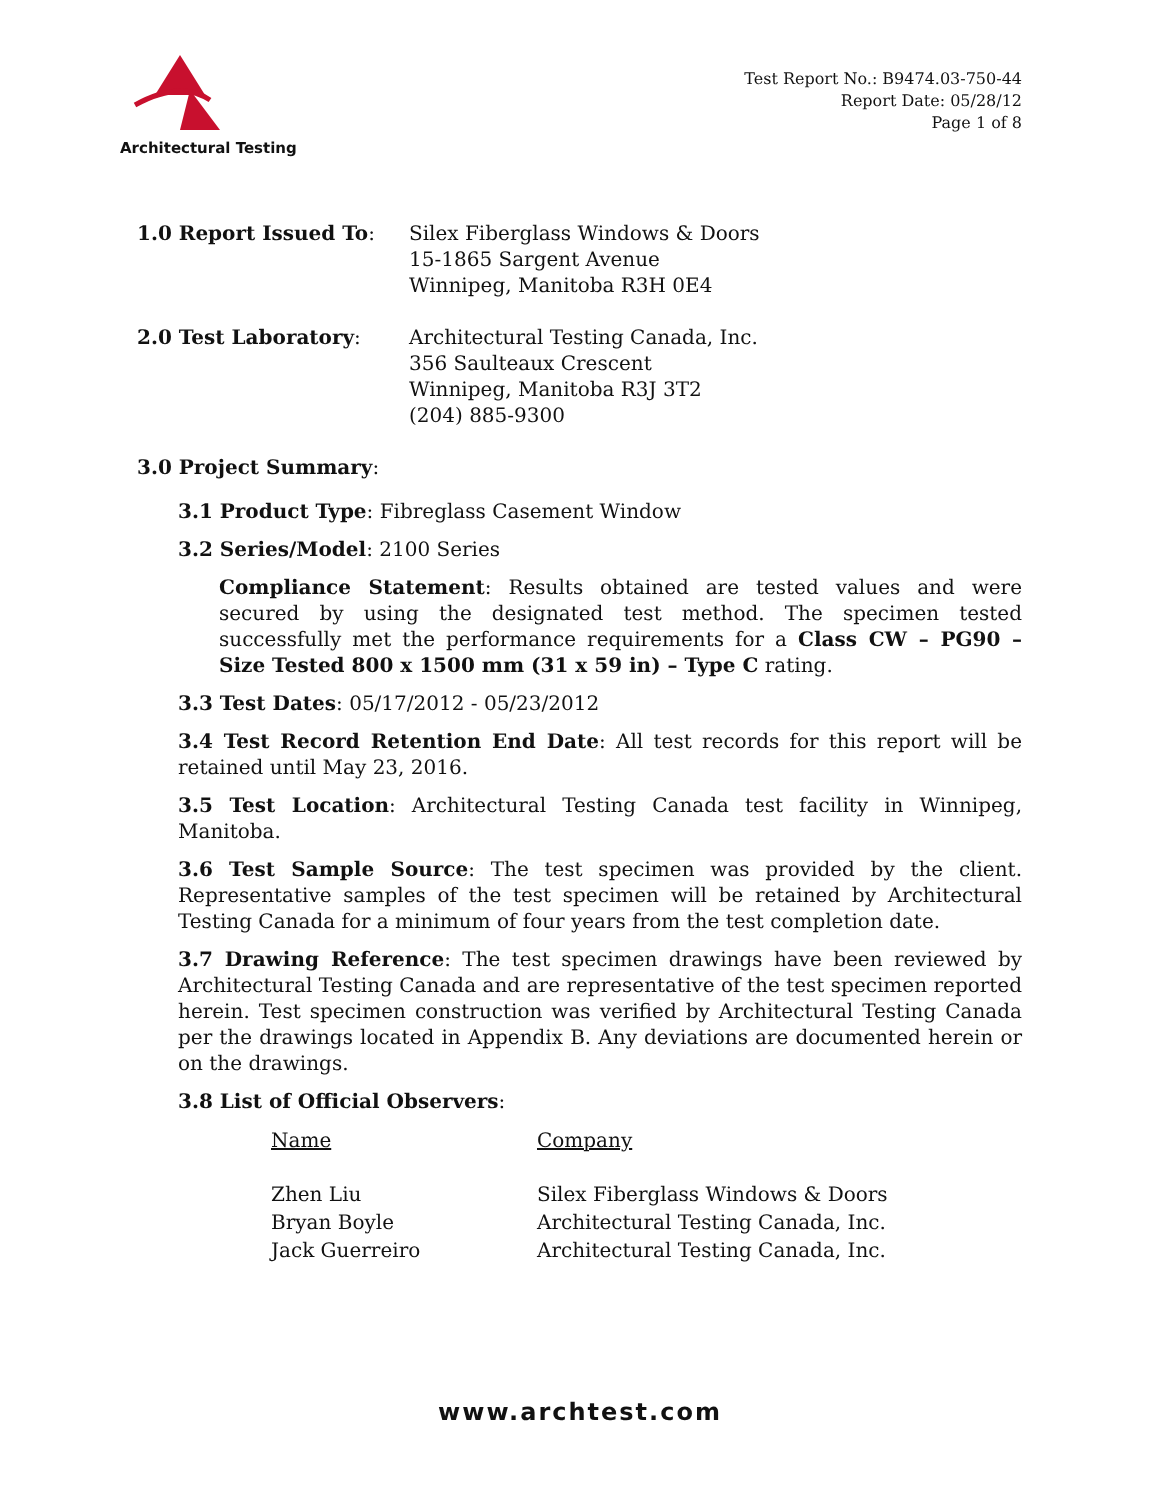Architectural Testing
Test Report No.: B9474.03-750-44
Report Date: 05/28/12
Page 1 of 8
| 1.0 Report Issued To : | Silex Fiberglass Windows & Doors 15-1865 Sargent Avenue Winnipeg, Manitoba R3H 0E4 |
| 2.0 Test Laboratory : | Architectural Testing Canada, Inc. 356 Saulteaux Crescent Winnipeg, Manitoba R3J 3T2 (204) 885-9300 |
3.0 Project Summary:
3.1 Product Type: Fibreglass Casement Window
3.2 Series/Model: 2100 Series
Compliance Statement: Results obtained are tested values and were secured by using the designated test method. The specimen tested successfully met the performance requirements for a Class CW – PG90 – Size Tested 800 x 1500 mm (31 x 59 in) – Type C rating.
3.3 Test Dates: 05/17/2012 - 05/23/2012
3.4 Test Record Retention End Date: All test records for this report will be retained until May 23, 2016.
3.5 Test Location: Architectural Testing Canada test facility in Winnipeg, Manitoba.
3.6 Test Sample Source: The test specimen was provided by the client. Representative samples of the test specimen will be retained by Architectural Testing Canada for a minimum of four years from the test completion date.
3.7 Drawing Reference: The test specimen drawings have been reviewed by Architectural Testing Canada and are representative of the test specimen reported herein. Test specimen construction was verified by Architectural Testing Canada per the drawings located in Appendix B. Any deviations are documented herein or on the drawings.
3.8 List of Official Observers:
| Name | Company |
| --- | --- |
| Zhen Liu | Silex Fiberglass Windows & Doors |
| Bryan Boyle | Architectural Testing Canada, Inc. |
| Jack Guerreiro | Architectural Testing Canada, Inc. |
www.archtest.com